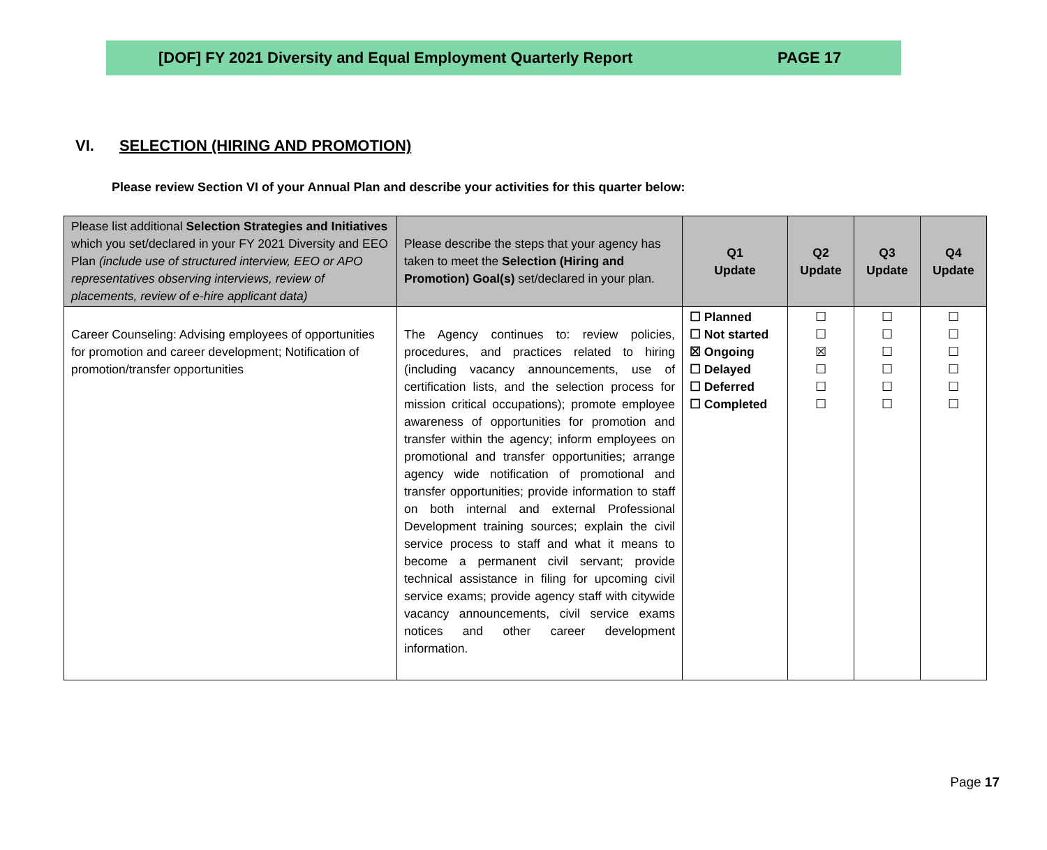[DOF] FY 2021 Diversity and Equal Employment Quarterly Report PAGE 17
VI. SELECTION (HIRING AND PROMOTION)
Please review Section VI of your Annual Plan and describe your activities for this quarter below:
| Please list additional Selection Strategies and Initiatives which you set/declared in your FY 2021 Diversity and EEO Plan (include use of structured interview, EEO or APO representatives observing interviews, review of placements, review of e-hire applicant data) | Please describe the steps that your agency has taken to meet the Selection (Hiring and Promotion) Goal(s) set/declared in your plan. | Q1 Update | Q2 Update | Q3 Update | Q4 Update |
| --- | --- | --- | --- | --- | --- |
| Career Counseling: Advising employees of opportunities for promotion and career development; Notification of promotion/transfer opportunities | The Agency continues to: review policies, procedures, and practices related to hiring (including vacancy announcements, use of certification lists, and the selection process for mission critical occupations); promote employee awareness of opportunities for promotion and transfer within the agency; inform employees on promotional and transfer opportunities; arrange agency wide notification of promotional and transfer opportunities; provide information to staff on both internal and external Professional Development training sources; explain the civil service process to staff and what it means to become a permanent civil servant; provide technical assistance in filing for upcoming civil service exams; provide agency staff with citywide vacancy announcements, civil service exams notices and other career development information. | ☐ Planned ☐ Not started ☒ Ongoing ☐ Delayed ☐ Deferred ☐ Completed | ☐ ☐ ☒ ☐ ☐ ☐ | ☐ ☐ ☐ ☐ ☐ ☐ | ☐ ☐ ☐ ☐ ☐ ☐ |
Page 17